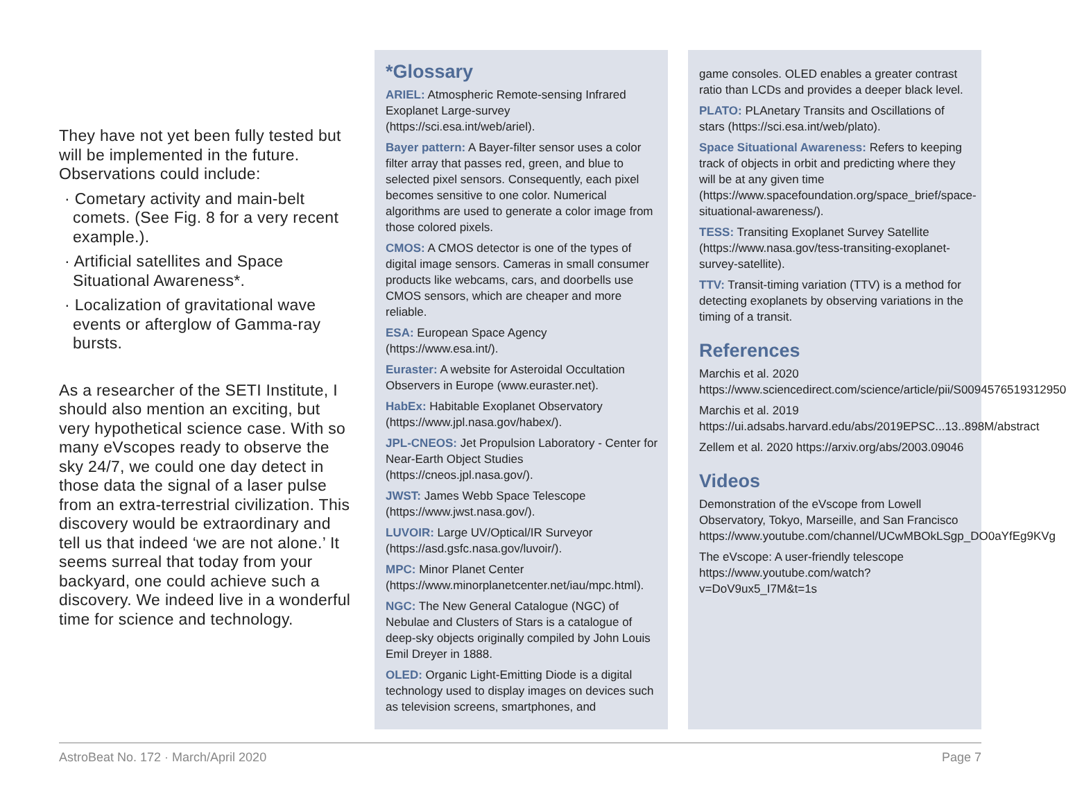They have not yet been fully tested but will be implemented in the future. Observations could include:
· Cometary activity and main-belt comets. (See Fig. 8 for a very recent example.).
· Artificial satellites and Space Situational Awareness*.
· Localization of gravitational wave events or afterglow of Gamma-ray bursts.
As a researcher of the SETI Institute, I should also mention an exciting, but very hypothetical science case. With so many eVscopes ready to observe the sky 24/7, we could one day detect in those data the signal of a laser pulse from an extra-terrestrial civilization. This discovery would be extraordinary and tell us that indeed ‘we are not alone.’ It seems surreal that today from your backyard, one could achieve such a discovery. We indeed live in a wonderful time for science and technology.
*Glossary
ARIEL: Atmospheric Remote-sensing Infrared Exoplanet Large-survey (https://sci.esa.int/web/ariel).
Bayer pattern: A Bayer-filter sensor uses a color filter array that passes red, green, and blue to selected pixel sensors. Consequently, each pixel becomes sensitive to one color. Numerical algorithms are used to generate a color image from those colored pixels.
CMOS: A CMOS detector is one of the types of digital image sensors. Cameras in small consumer products like webcams, cars, and doorbells use CMOS sensors, which are cheaper and more reliable.
ESA: European Space Agency (https://www.esa.int/).
Euraster: A website for Asteroidal Occultation Observers in Europe (www.euraster.net).
HabEx: Habitable Exoplanet Observatory (https://www.jpl.nasa.gov/habex/).
JPL-CNEOS: Jet Propulsion Laboratory - Center for Near-Earth Object Studies (https://cneos.jpl.nasa.gov/).
JWST: James Webb Space Telescope (https://www.jwst.nasa.gov/).
LUVOIR: Large UV/Optical/IR Surveyor (https://asd.gsfc.nasa.gov/luvoir/).
MPC: Minor Planet Center (https://www.minorplanetcenter.net/iau/mpc.html).
NGC: The New General Catalogue (NGC) of Nebulae and Clusters of Stars is a catalogue of deep-sky objects originally compiled by John Louis Emil Dreyer in 1888.
OLED: Organic Light-Emitting Diode is a digital technology used to display images on devices such as television screens, smartphones, and
game consoles. OLED enables a greater contrast ratio than LCDs and provides a deeper black level.
PLATO: PLAnetary Transits and Oscillations of stars (https://sci.esa.int/web/plato).
Space Situational Awareness: Refers to keeping track of objects in orbit and predicting where they will be at any given time (https://www.spacefoundation.org/space_brief/space-situational-awareness/).
TESS: Transiting Exoplanet Survey Satellite (https://www.nasa.gov/tess-transiting-exoplanet-survey-satellite).
TTV: Transit-timing variation (TTV) is a method for detecting exoplanets by observing variations in the timing of a transit.
References
Marchis et al. 2020 https://www.sciencedirect.com/science/article/pii/S0094576519312950
Marchis et al. 2019 https://ui.adsabs.harvard.edu/abs/2019EPSC...13..898M/abstract
Zellem et al. 2020 https://arxiv.org/abs/2003.09046
Videos
Demonstration of the eVscope from Lowell Observatory, Tokyo, Marseille, and San Francisco https://www.youtube.com/channel/UCwMBOkLSgp_DO0aYfEg9KVg
The eVscope: A user-friendly telescope https://www.youtube.com/watch?v=DoV9ux5_I7M&t=1s
AstroBeat No. 172 · March/April 2020 Page 7